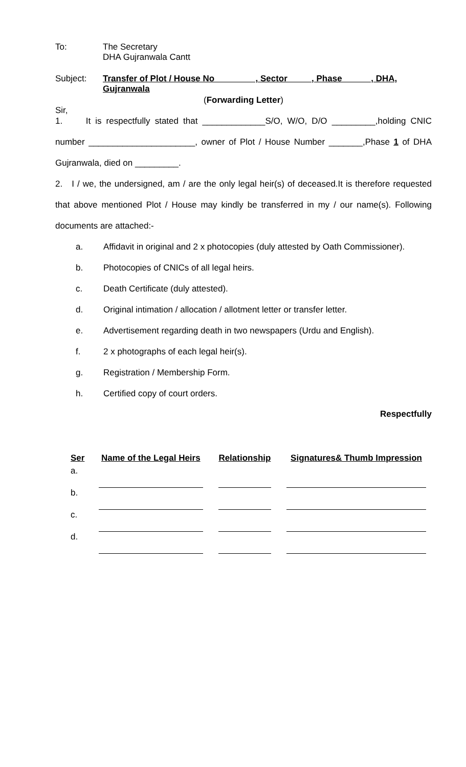To: The Secretary
DHA Gujranwala Cantt
Subject: Transfer of Plot / House No , Sector , Phase , DHA, Gujranwala
(Forwarding Letter)
Sir,
1. It is respectfully stated that _____________S/O, W/O, D/O _________,holding CNIC number ______________________, owner of Plot / House Number _______,Phase 1 of DHA Gujranwala, died on _________.
2. I / we, the undersigned, am / are the only legal heir(s) of deceased.It is therefore requested that above mentioned Plot / House may kindly be transferred in my / our name(s). Following documents are attached:-
a. Affidavit in original and 2 x photocopies (duly attested by Oath Commissioner).
b. Photocopies of CNICs of all legal heirs.
c. Death Certificate (duly attested).
d. Original intimation / allocation / allotment letter or transfer letter.
e. Advertisement regarding death in two newspapers (Urdu and English).
f. 2 x photographs of each legal heir(s).
g. Registration / Membership Form.
h. Certified copy of court orders.
Respectfully
| Ser | Name of the Legal Heirs | Relationship | Signatures& Thumb Impression |
| --- | --- | --- | --- |
| a. | | | |
| b. | | | |
| c. | | | |
| d. | | | |